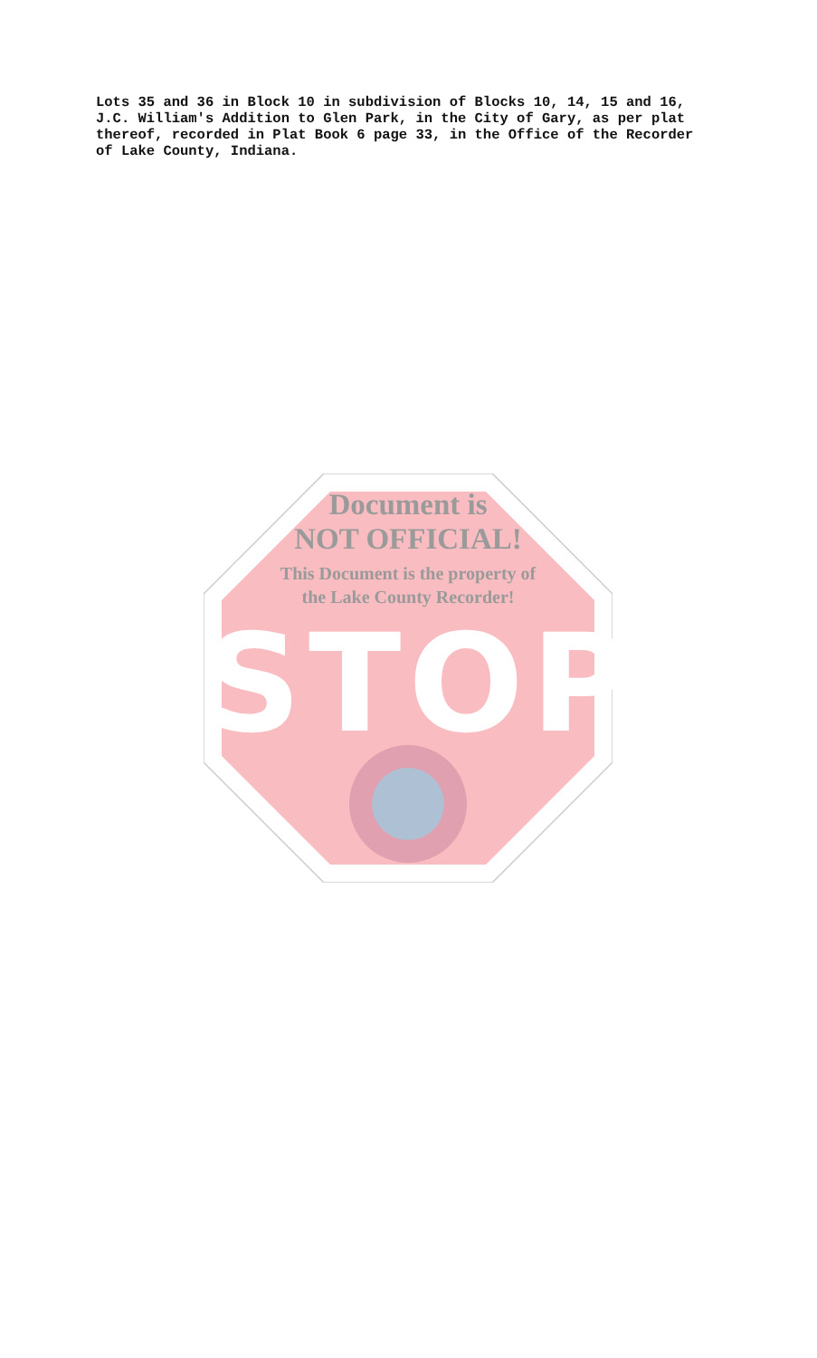Lots 35 and 36 in Block 10 in subdivision of Blocks 10, 14, 15 and 16, J.C. William's Addition to Glen Park, in the City of Gary, as per plat thereof, recorded in Plat Book 6 page 33, in the Office of the Recorder of Lake County, Indiana.
Document is
NOT OFFICIAL!
This Document is the property of
the Lake County Recorder!
STOP